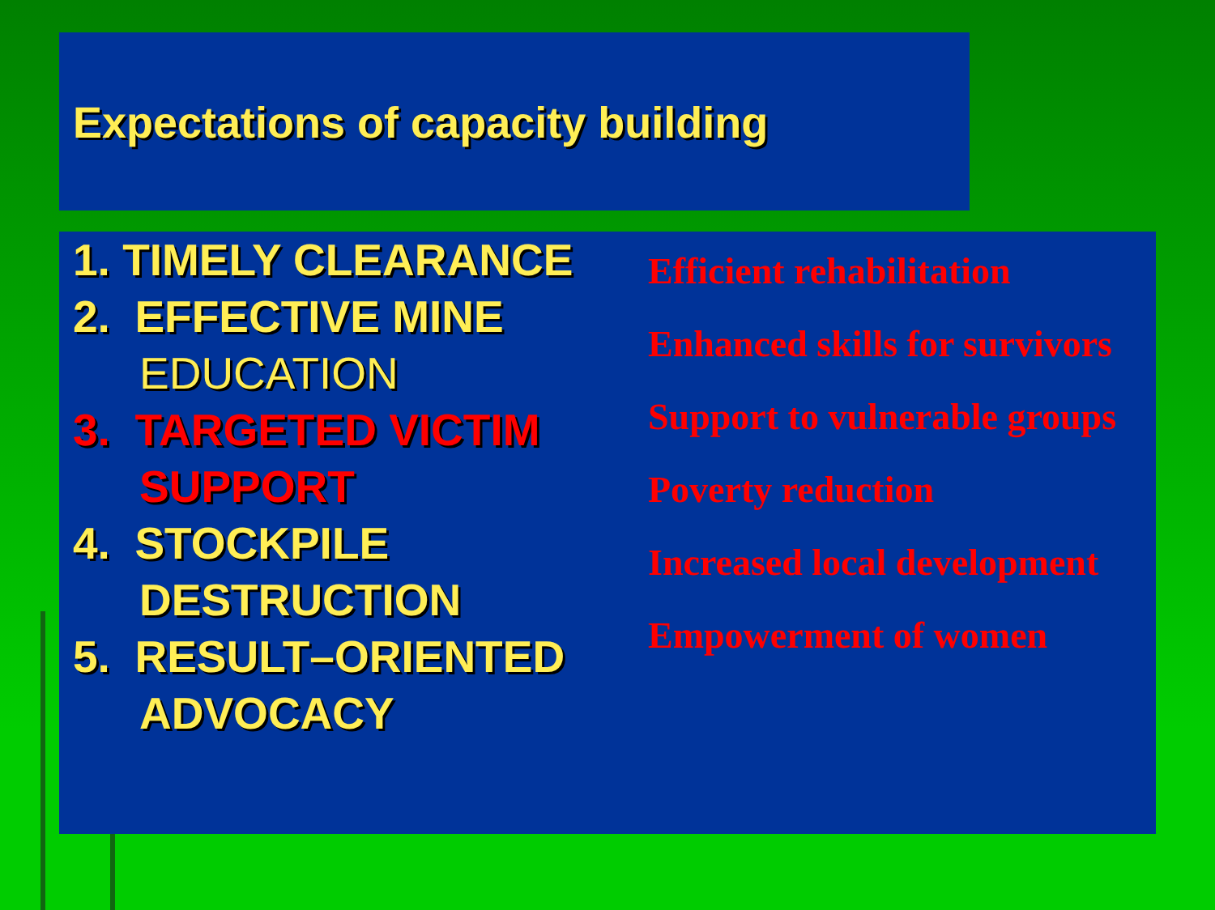Expectations of capacity building
1. TIMELY CLEARANCE
2. EFFECTIVE MINE EDUCATION
3. TARGETED VICTIM SUPPORT
4. STOCKPILE DESTRUCTION
5. RESULT–ORIENTED ADVOCACY
Efficient rehabilitation
Enhanced skills for survivors
Support to vulnerable groups
Poverty reduction
Increased local development
Empowerment of women